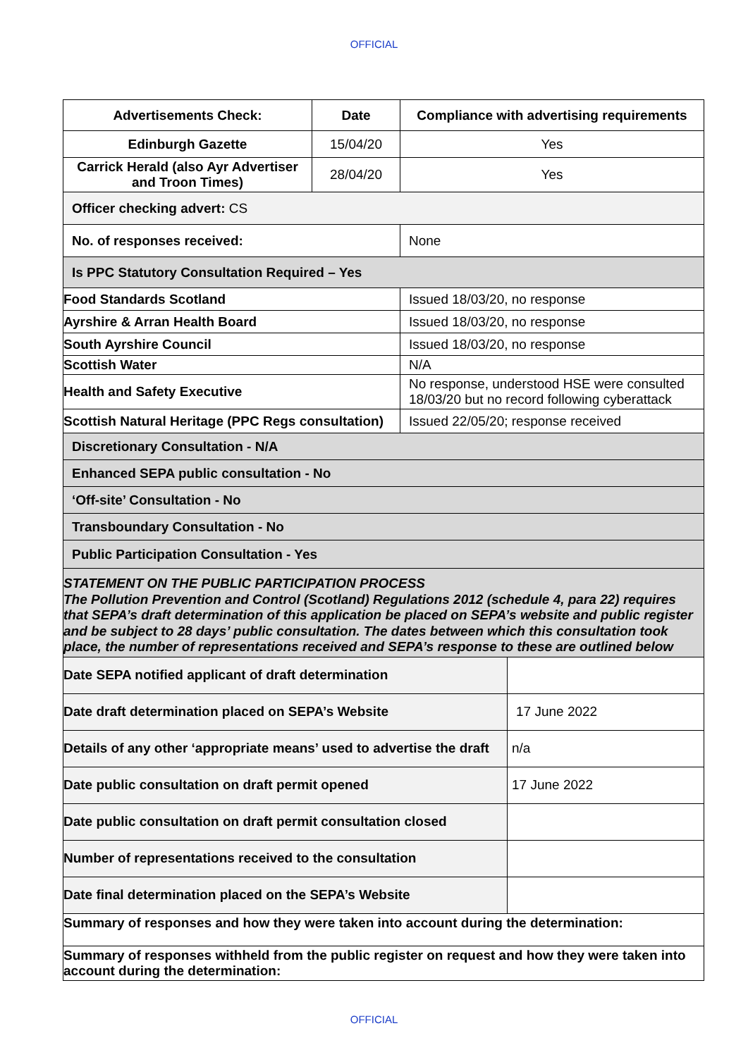OFFICIAL
| Advertisements Check: | Date | Compliance with advertising requirements | |
| Edinburgh Gazette | 15/04/20 | Yes | |
| Carrick Herald (also Ayr Advertiser and Troon Times) | 28/04/20 | Yes | |
| Officer checking advert: CS | | | |
| No. of responses received: | | None | |
| Is PPC Statutory Consultation Required – Yes | | | |
| Food Standards Scotland | | Issued 18/03/20, no response | |
| Ayrshire & Arran Health Board | | Issued 18/03/20, no response | |
| South Ayrshire Council | | Issued 18/03/20, no response | |
| Scottish Water | | N/A | |
| Health and Safety Executive | | No response, understood HSE were consulted 18/03/20 but no record following cyberattack | |
| Scottish Natural Heritage (PPC Regs consultation) | | Issued 22/05/20; response received | |
| Discretionary Consultation - N/A | | | |
| Enhanced SEPA public consultation - No | | | |
| ‘Off-site’ Consultation - No | | | |
| Transboundary Consultation - No | | | |
| Public Participation Consultation - Yes | | | |
| STATEMENT ON THE PUBLIC PARTICIPATION PROCESS The Pollution Prevention and Control (Scotland) Regulations 2012 (schedule 4, para 22) requires that SEPA’s draft determination of this application be placed on SEPA’s website and public register and be subject to 28 days’ public consultation. The dates between which this consultation took place, the number of representations received and SEPA’s response to these are outlined below | | | |
| Date SEPA notified applicant of draft determination | | | |
| Date draft determination placed on SEPA’s Website | | | 17 June 2022 |
| Details of any other ‘appropriate means’ used to advertise the draft | | | n/a |
| Date public consultation on draft permit opened | | | 17 June 2022 |
| Date public consultation on draft permit consultation closed | | | |
| Number of representations received to the consultation | | | |
| Date final determination placed on the SEPA’s Website | | | |
| Summary of responses and how they were taken into account during the determination: | | | |
| Summary of responses withheld from the public register on request and how they were taken into account during the determination: | | | |
OFFICIAL